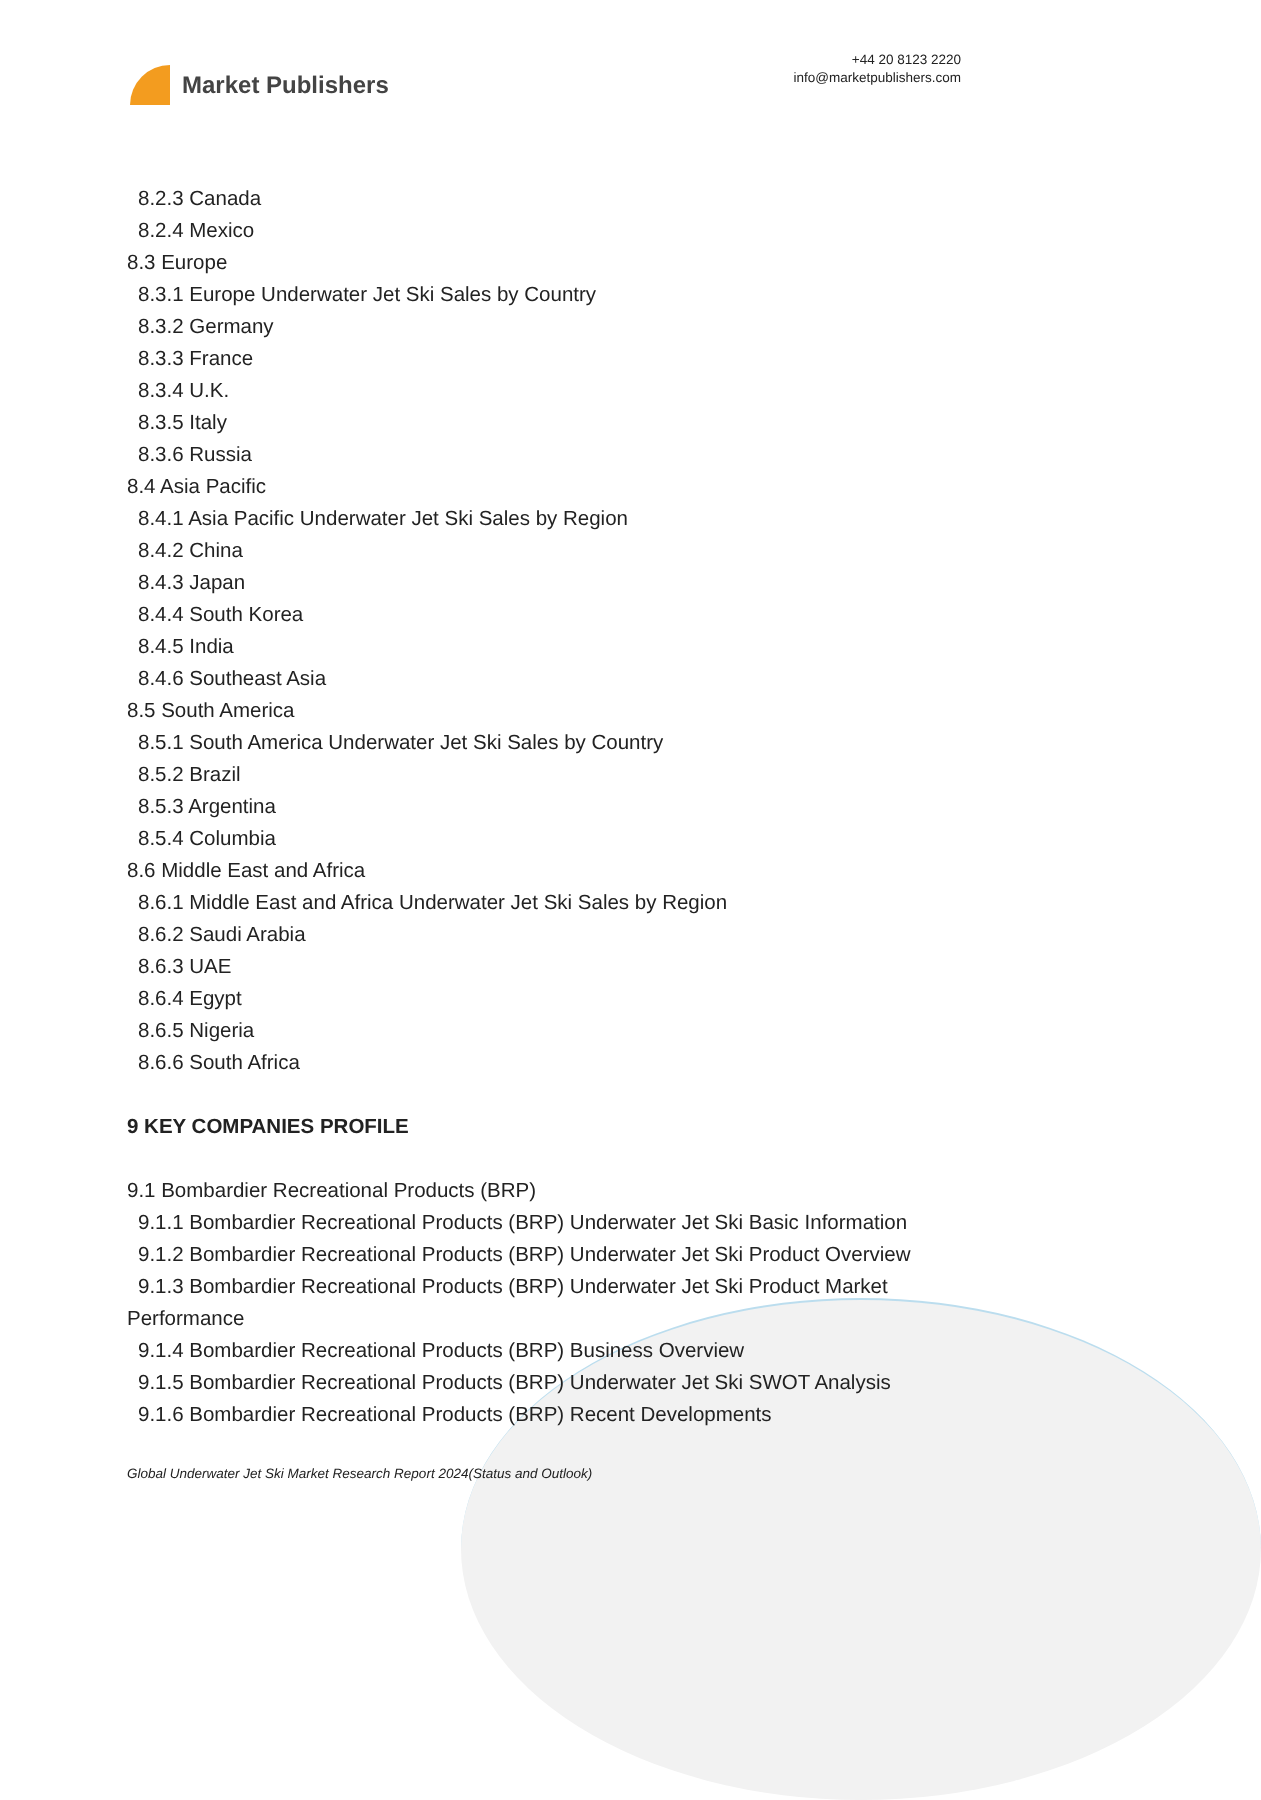Market Publishers
+44 20 8123 2220
info@marketpublishers.com
8.2.3 Canada
8.2.4 Mexico
8.3 Europe
8.3.1 Europe Underwater Jet Ski Sales by Country
8.3.2 Germany
8.3.3 France
8.3.4 U.K.
8.3.5 Italy
8.3.6 Russia
8.4 Asia Pacific
8.4.1 Asia Pacific Underwater Jet Ski Sales by Region
8.4.2 China
8.4.3 Japan
8.4.4 South Korea
8.4.5 India
8.4.6 Southeast Asia
8.5 South America
8.5.1 South America Underwater Jet Ski Sales by Country
8.5.2 Brazil
8.5.3 Argentina
8.5.4 Columbia
8.6 Middle East and Africa
8.6.1 Middle East and Africa Underwater Jet Ski Sales by Region
8.6.2 Saudi Arabia
8.6.3 UAE
8.6.4 Egypt
8.6.5 Nigeria
8.6.6 South Africa
9 KEY COMPANIES PROFILE
9.1 Bombardier Recreational Products (BRP)
9.1.1 Bombardier Recreational Products (BRP) Underwater Jet Ski Basic Information
9.1.2 Bombardier Recreational Products (BRP) Underwater Jet Ski Product Overview
9.1.3 Bombardier Recreational Products (BRP) Underwater Jet Ski Product Market Performance
9.1.4 Bombardier Recreational Products (BRP) Business Overview
9.1.5 Bombardier Recreational Products (BRP) Underwater Jet Ski SWOT Analysis
9.1.6 Bombardier Recreational Products (BRP) Recent Developments
Global Underwater Jet Ski Market Research Report 2024(Status and Outlook)